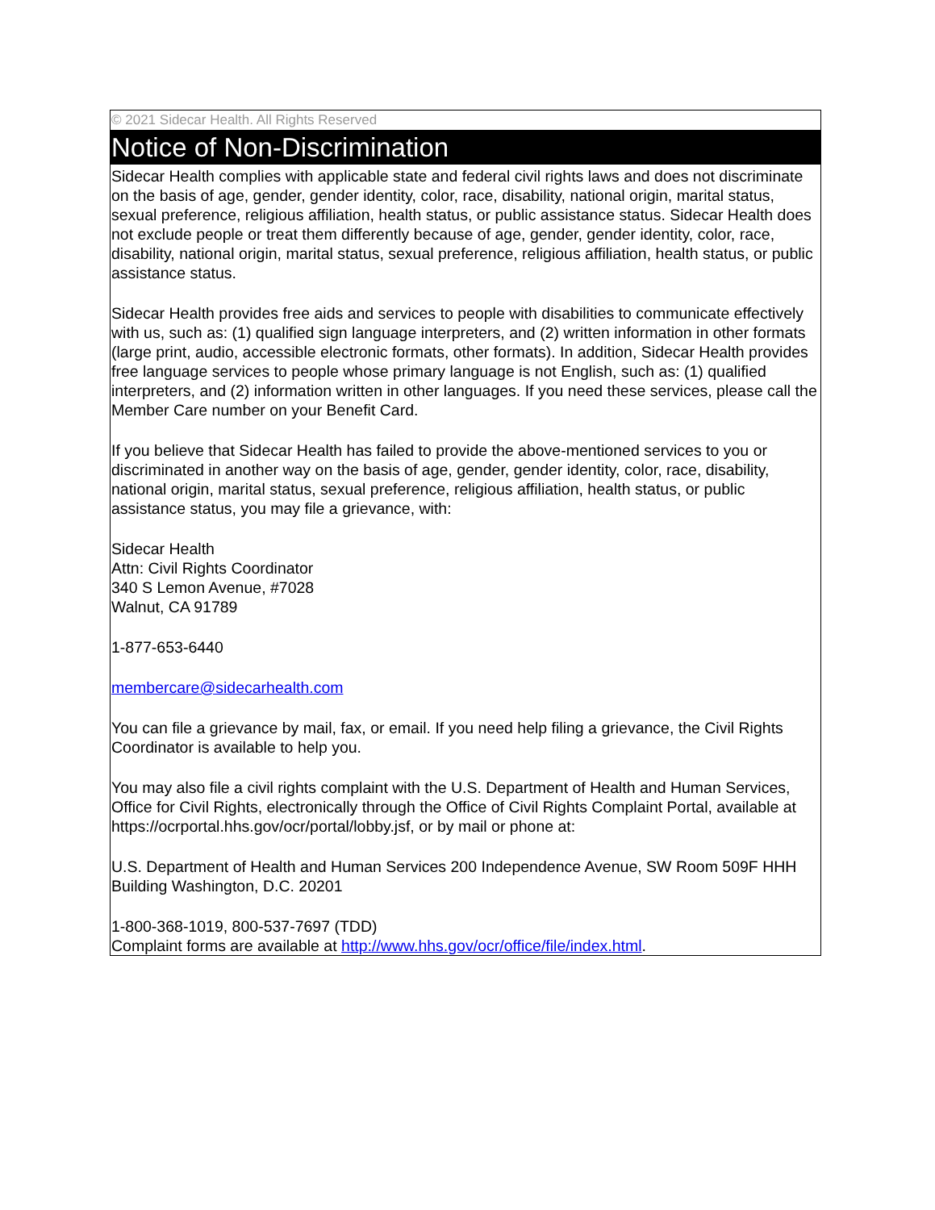© 2021 Sidecar Health. All Rights Reserved
Notice of Non-Discrimination
Sidecar Health complies with applicable state and federal civil rights laws and does not discriminate on the basis of age, gender, gender identity, color, race, disability, national origin, marital status, sexual preference, religious affiliation, health status, or public assistance status. Sidecar Health does not exclude people or treat them differently because of age, gender, gender identity, color, race, disability, national origin, marital status, sexual preference, religious affiliation, health status, or public assistance status.
Sidecar Health provides free aids and services to people with disabilities to communicate effectively with us, such as: (1) qualified sign language interpreters, and (2) written information in other formats (large print, audio, accessible electronic formats, other formats). In addition, Sidecar Health provides free language services to people whose primary language is not English, such as: (1) qualified interpreters, and (2) information written in other languages. If you need these services, please call the Member Care number on your Benefit Card.
If you believe that Sidecar Health has failed to provide the above-mentioned services to you or discriminated in another way on the basis of age, gender, gender identity, color, race, disability, national origin, marital status, sexual preference, religious affiliation, health status, or public assistance status, you may file a grievance, with:
Sidecar Health
Attn: Civil Rights Coordinator
340 S Lemon Avenue, #7028
Walnut, CA 91789
1-877-653-6440
membercare@sidecarhealth.com
You can file a grievance by mail, fax, or email. If you need help filing a grievance, the Civil Rights Coordinator is available to help you.
You may also file a civil rights complaint with the U.S. Department of Health and Human Services, Office for Civil Rights, electronically through the Office of Civil Rights Complaint Portal, available at https://ocrportal.hhs.gov/ocr/portal/lobby.jsf, or by mail or phone at:
U.S. Department of Health and Human Services 200 Independence Avenue, SW Room 509F HHH Building Washington, D.C. 20201
1-800-368-1019, 800-537-7697 (TDD)
Complaint forms are available at http://www.hhs.gov/ocr/office/file/index.html.